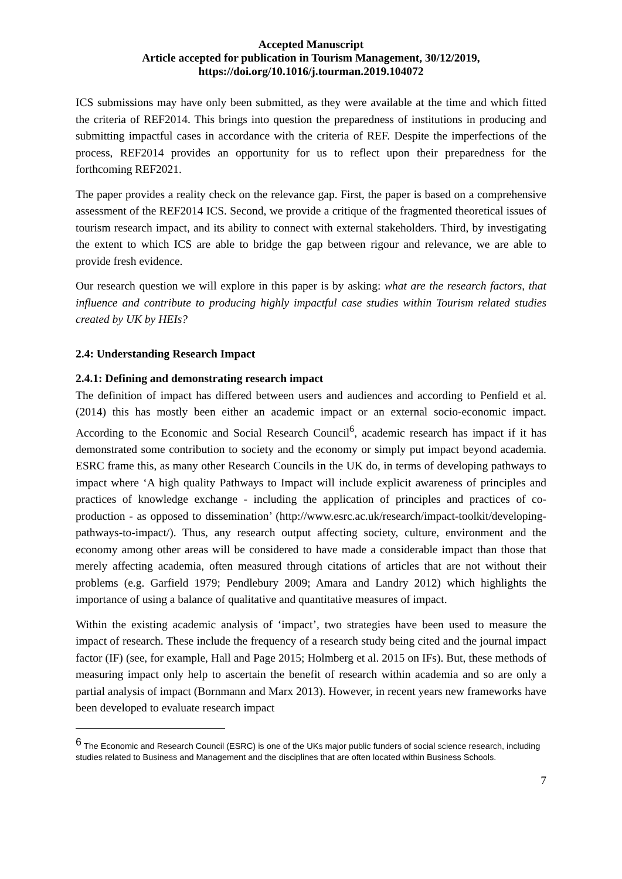Accepted Manuscript
Article accepted for publication in Tourism Management, 30/12/2019,
https://doi.org/10.1016/j.tourman.2019.104072
ICS submissions may have only been submitted, as they were available at the time and which fitted the criteria of REF2014. This brings into question the preparedness of institutions in producing and submitting impactful cases in accordance with the criteria of REF. Despite the imperfections of the process, REF2014 provides an opportunity for us to reflect upon their preparedness for the forthcoming REF2021.
The paper provides a reality check on the relevance gap. First, the paper is based on a comprehensive assessment of the REF2014 ICS. Second, we provide a critique of the fragmented theoretical issues of tourism research impact, and its ability to connect with external stakeholders. Third, by investigating the extent to which ICS are able to bridge the gap between rigour and relevance, we are able to provide fresh evidence.
Our research question we will explore in this paper is by asking: what are the research factors, that influence and contribute to producing highly impactful case studies within Tourism related studies created by UK by HEIs?
2.4: Understanding Research Impact
2.4.1: Defining and demonstrating research impact
The definition of impact has differed between users and audiences and according to Penfield et al. (2014) this has mostly been either an academic impact or an external socio-economic impact. According to the Economic and Social Research Council<sup>6</sup>, academic research has impact if it has demonstrated some contribution to society and the economy or simply put impact beyond academia. ESRC frame this, as many other Research Councils in the UK do, in terms of developing pathways to impact where ‘A high quality Pathways to Impact will include explicit awareness of principles and practices of knowledge exchange - including the application of principles and practices of co-production - as opposed to dissemination’ (http://www.esrc.ac.uk/research/impact-toolkit/developing-pathways-to-impact/). Thus, any research output affecting society, culture, environment and the economy among other areas will be considered to have made a considerable impact than those that merely affecting academia, often measured through citations of articles that are not without their problems (e.g. Garfield 1979; Pendlebury 2009; Amara and Landry 2012) which highlights the importance of using a balance of qualitative and quantitative measures of impact.
Within the existing academic analysis of ‘impact’, two strategies have been used to measure the impact of research. These include the frequency of a research study being cited and the journal impact factor (IF) (see, for example, Hall and Page 2015; Holmberg et al. 2015 on IFs). But, these methods of measuring impact only help to ascertain the benefit of research within academia and so are only a partial analysis of impact (Bornmann and Marx 2013). However, in recent years new frameworks have been developed to evaluate research impact
<sup>6</sup> The Economic and Research Council (ESRC) is one of the UKs major public funders of social science research, including studies related to Business and Management and the disciplines that are often located within Business Schools.
7